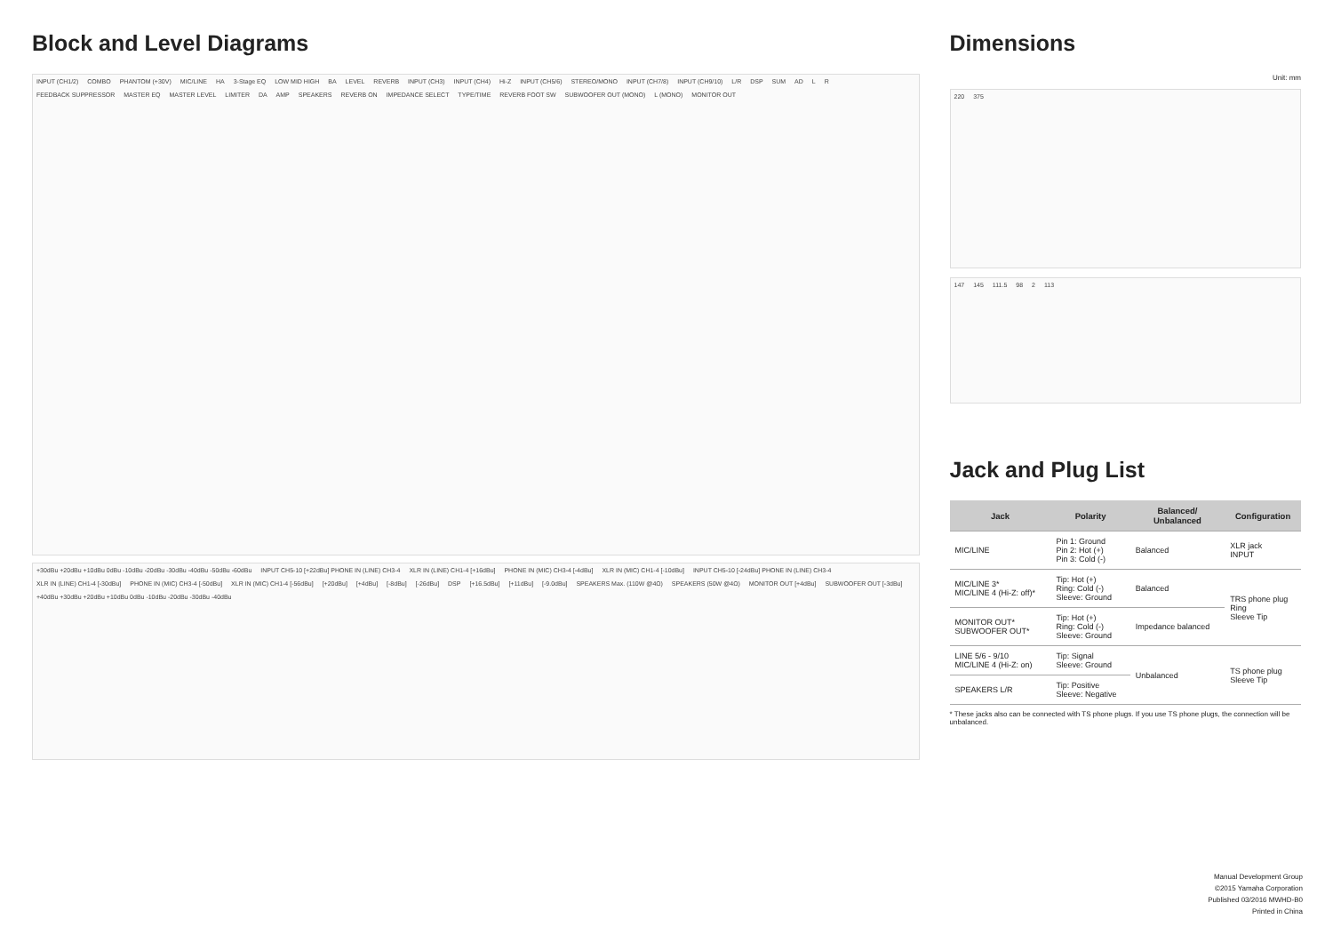Block and Level Diagrams
INPUT (CH1/2) COMBO PHANTOM (+30V) MIC/LINE HA 3-Stage EQ LOW MID HIGH BA LEVEL REVERB INPUT (CH3) INPUT (CH4) Hi-Z INPUT (CH5/6) STEREO/MONO INPUT (CH7/8) INPUT (CH9/10) L/R DSP SUM AD L R FEEDBACK SUPPRESSOR MASTER EQ MASTER LEVEL LIMITER DA AMP SPEAKERS REVERB ON IMPEDANCE SELECT TYPE/TIME REVERB FOOT SW SUBWOOFER OUT (MONO) L (MONO) MONITOR OUT
+30dBu +20dBu +10dBu 0dBu -10dBu -20dBu -30dBu -40dBu -50dBu -60dBu INPUT CH5-10 [+22dBu] PHONE IN (LINE) CH3-4 XLR IN (LINE) CH1-4 [+16dBu] PHONE IN (MIC) CH3-4 [-4dBu] XLR IN (MIC) CH1-4 [-10dBu] INPUT CH5-10 [-24dBu] PHONE IN (LINE) CH3-4 XLR IN (LINE) CH1-4 [-30dBu] PHONE IN (MIC) CH3-4 [-50dBu] XLR IN (MIC) CH1-4 [-56dBu] [+20dBu] [+4dBu] [-8dBu] [-26dBu] DSP [+16.5dBu] [+11dBu] [-9.0dBu] SPEAKERS Max. (110W @4Ω) SPEAKERS (50W @4Ω) MONITOR OUT [+4dBu] SUBWOOFER OUT [-3dBu] +40dBu +30dBu +20dBu +10dBu 0dBu -10dBu -20dBu -30dBu -40dBu
Dimensions
Unit: mm
220 375
147 145 111.5 98 2 113
Jack and Plug List
| Jack | Polarity | Balanced/ Unbalanced | Configuration |
| --- | --- | --- | --- |
| MIC/LINE | Pin 1: Ground Pin 2: Hot (+) Pin 3: Cold (-) | Balanced | XLR jack INPUT |
| MIC/LINE 3* MIC/LINE 4 (Hi-Z: off)* | Tip: Hot (+) Ring: Cold (-) Sleeve: Ground | Balanced | TRS phone plug Ring Sleeve Tip |
| MONITOR OUT* SUBWOOFER OUT* | Tip: Hot (+) Ring: Cold (-) Sleeve: Ground | Impedance balanced | |
| LINE 5/6 - 9/10 MIC/LINE 4 (Hi-Z: on) | Tip: Signal Sleeve: Ground | Unbalanced | TS phone plug Sleeve Tip |
| SPEAKERS L/R | Tip: Positive Sleeve: Negative | | |
* These jacks also can be connected with TS phone plugs. If you use TS phone plugs, the connection will be unbalanced.
Manual Development Group
©2015 Yamaha Corporation
Published 03/2016 MWHD-B0
Printed in China